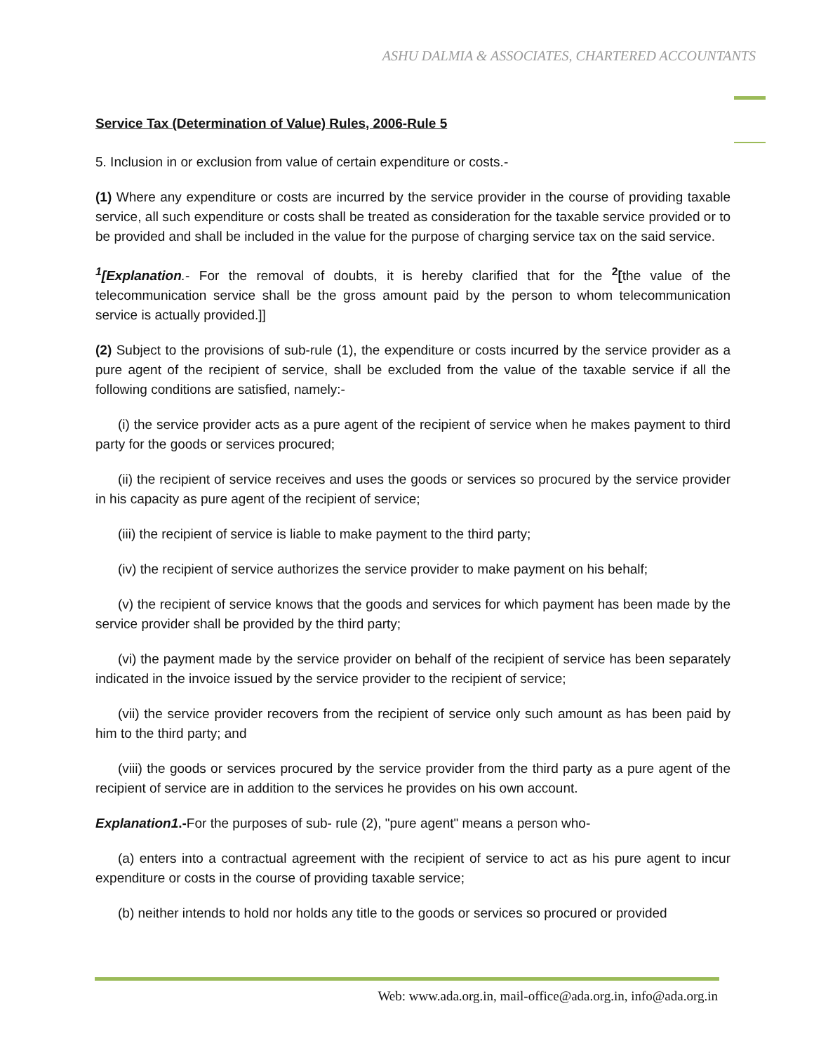ASHU DALMIA & ASSOCIATES, CHARTERED ACCOUNTANTS
Service Tax (Determination of Value) Rules, 2006-Rule 5
5. Inclusion in or exclusion from value of certain expenditure or costs.-
(1) Where any expenditure or costs are incurred by the service provider in the course of providing taxable service, all such expenditure or costs shall be treated as consideration for the taxable service provided or to be provided and shall be included in the value for the purpose of charging service tax on the said service.
<sup>1</sup> [Explanation.- For the removal of doubts, it is hereby clarified that for the <sup>2</sup>[the value of the telecommunication service shall be the gross amount paid by the person to whom telecommunication service is actually provided.]]
(2) Subject to the provisions of sub-rule (1), the expenditure or costs incurred by the service provider as a pure agent of the recipient of service, shall be excluded from the value of the taxable service if all the following conditions are satisfied, namely:-
(i) the service provider acts as a pure agent of the recipient of service when he makes payment to third party for the goods or services procured;
(ii) the recipient of service receives and uses the goods or services so procured by the service provider in his capacity as pure agent of the recipient of service;
(iii) the recipient of service is liable to make payment to the third party;
(iv) the recipient of service authorizes the service provider to make payment on his behalf;
(v) the recipient of service knows that the goods and services for which payment has been made by the service provider shall be provided by the third party;
(vi) the payment made by the service provider on behalf of the recipient of service has been separately indicated in the invoice issued by the service provider to the recipient of service;
(vii) the service provider recovers from the recipient of service only such amount as has been paid by him to the third party; and
(viii) the goods or services procured by the service provider from the third party as a pure agent of the recipient of service are in addition to the services he provides on his own account.
Explanation1.-For the purposes of sub- rule (2), "pure agent" means a person who-
(a) enters into a contractual agreement with the recipient of service to act as his pure agent to incur expenditure or costs in the course of providing taxable service;
(b) neither intends to hold nor holds any title to the goods or services so procured or provided
Web: www.ada.org.in, mail-office@ada.org.in, info@ada.org.in